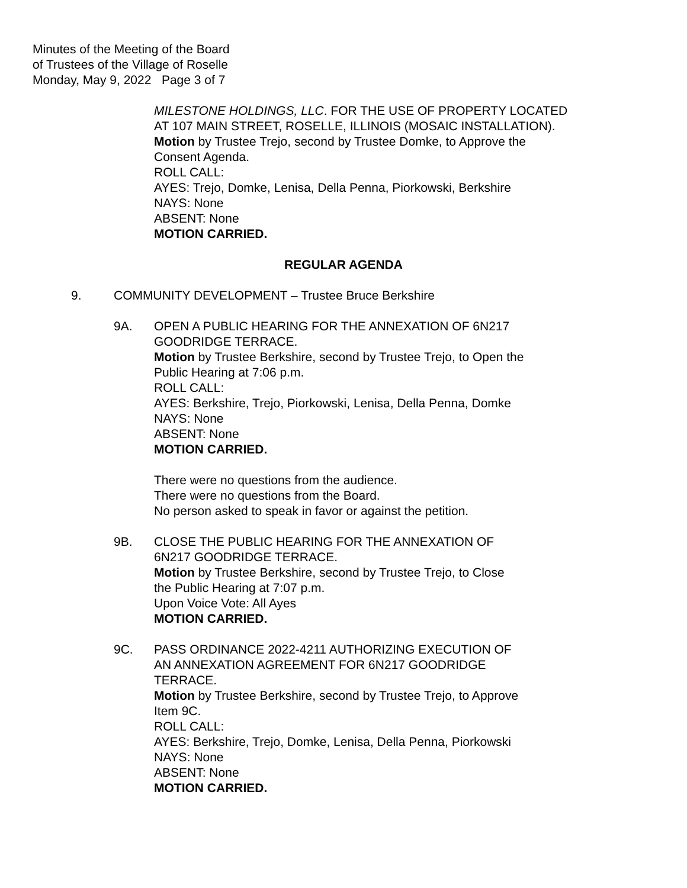Minutes of the Meeting of the Board
of Trustees of the Village of Roselle
Monday, May 9, 2022 Page 3 of 7
MILESTONE HOLDINGS, LLC. FOR THE USE OF PROPERTY LOCATED AT 107 MAIN STREET, ROSELLE, ILLINOIS (MOSAIC INSTALLATION).
Motion by Trustee Trejo, second by Trustee Domke, to Approve the Consent Agenda.
ROLL CALL:
AYES: Trejo, Domke, Lenisa, Della Penna, Piorkowski, Berkshire
NAYS: None
ABSENT: None
MOTION CARRIED.
REGULAR AGENDA
9. COMMUNITY DEVELOPMENT – Trustee Bruce Berkshire
9A. OPEN A PUBLIC HEARING FOR THE ANNEXATION OF 6N217
GOODRIDGE TERRACE.
Motion by Trustee Berkshire, second by Trustee Trejo, to Open the
Public Hearing at 7:06 p.m.
ROLL CALL:
AYES: Berkshire, Trejo, Piorkowski, Lenisa, Della Penna, Domke
NAYS: None
ABSENT: None
MOTION CARRIED.
There were no questions from the audience.
There were no questions from the Board.
No person asked to speak in favor or against the petition.
9B. CLOSE THE PUBLIC HEARING FOR THE ANNEXATION OF
6N217 GOODRIDGE TERRACE.
Motion by Trustee Berkshire, second by Trustee Trejo, to Close
the Public Hearing at 7:07 p.m.
Upon Voice Vote: All Ayes
MOTION CARRIED.
9C. PASS ORDINANCE 2022-4211 AUTHORIZING EXECUTION OF
AN ANNEXATION AGREEMENT FOR 6N217 GOODRIDGE
TERRACE.
Motion by Trustee Berkshire, second by Trustee Trejo, to Approve
Item 9C.
ROLL CALL:
AYES: Berkshire, Trejo, Domke, Lenisa, Della Penna, Piorkowski
NAYS: None
ABSENT: None
MOTION CARRIED.